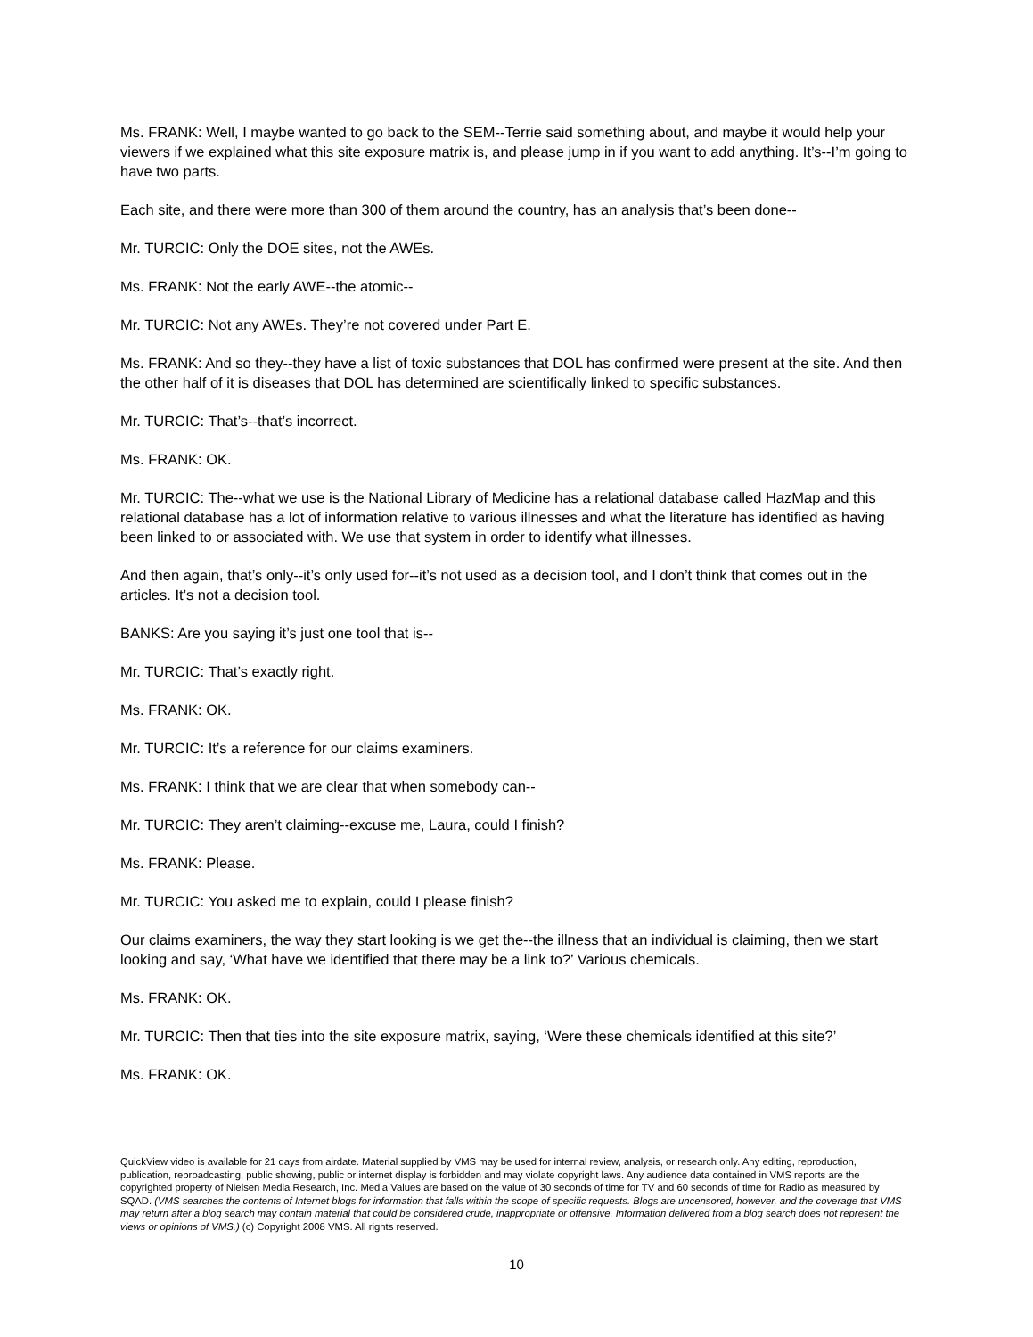Ms. FRANK: Well, I maybe wanted to go back to the SEM--Terrie said something about, and maybe it would help your viewers if we explained what this site exposure matrix is, and please jump in if you want to add anything. It’s--I’m going to have two parts.
Each site, and there were more than 300 of them around the country, has an analysis that’s been done--
Mr. TURCIC: Only the DOE sites, not the AWEs.
Ms. FRANK: Not the early AWE--the atomic--
Mr. TURCIC: Not any AWEs. They’re not covered under Part E.
Ms. FRANK: And so they--they have a list of toxic substances that DOL has confirmed were present at the site. And then the other half of it is diseases that DOL has determined are scientifically linked to specific substances.
Mr. TURCIC: That’s--that’s incorrect.
Ms. FRANK: OK.
Mr. TURCIC: The--what we use is the National Library of Medicine has a relational database called HazMap and this relational database has a lot of information relative to various illnesses and what the literature has identified as having been linked to or associated with. We use that system in order to identify what illnesses.
And then again, that’s only--it’s only used for--it’s not used as a decision tool, and I don’t think that comes out in the articles. It’s not a decision tool.
BANKS: Are you saying it’s just one tool that is--
Mr. TURCIC: That’s exactly right.
Ms. FRANK: OK.
Mr. TURCIC: It’s a reference for our claims examiners.
Ms. FRANK: I think that we are clear that when somebody can--
Mr. TURCIC: They aren’t claiming--excuse me, Laura, could I finish?
Ms. FRANK: Please.
Mr. TURCIC: You asked me to explain, could I please finish?
Our claims examiners, the way they start looking is we get the--the illness that an individual is claiming, then we start looking and say, ‘What have we identified that there may be a link to?’ Various chemicals.
Ms. FRANK: OK.
Mr. TURCIC: Then that ties into the site exposure matrix, saying, ‘Were these chemicals identified at this site?’
Ms. FRANK: OK.
QuickView video is available for 21 days from airdate. Material supplied by VMS may be used for internal review, analysis, or research only. Any editing, reproduction, publication, rebroadcasting, public showing, public or internet display is forbidden and may violate copyright laws. Any audience data contained in VMS reports are the copyrighted property of Nielsen Media Research, Inc. Media Values are based on the value of 30 seconds of time for TV and 60 seconds of time for Radio as measured by SQAD. (VMS searches the contents of Internet blogs for information that falls within the scope of specific requests. Blogs are uncensored, however, and the coverage that VMS may return after a blog search may contain material that could be considered crude, inappropriate or offensive. Information delivered from a blog search does not represent the views or opinions of VMS.) (c) Copyright 2008 VMS. All rights reserved.
10